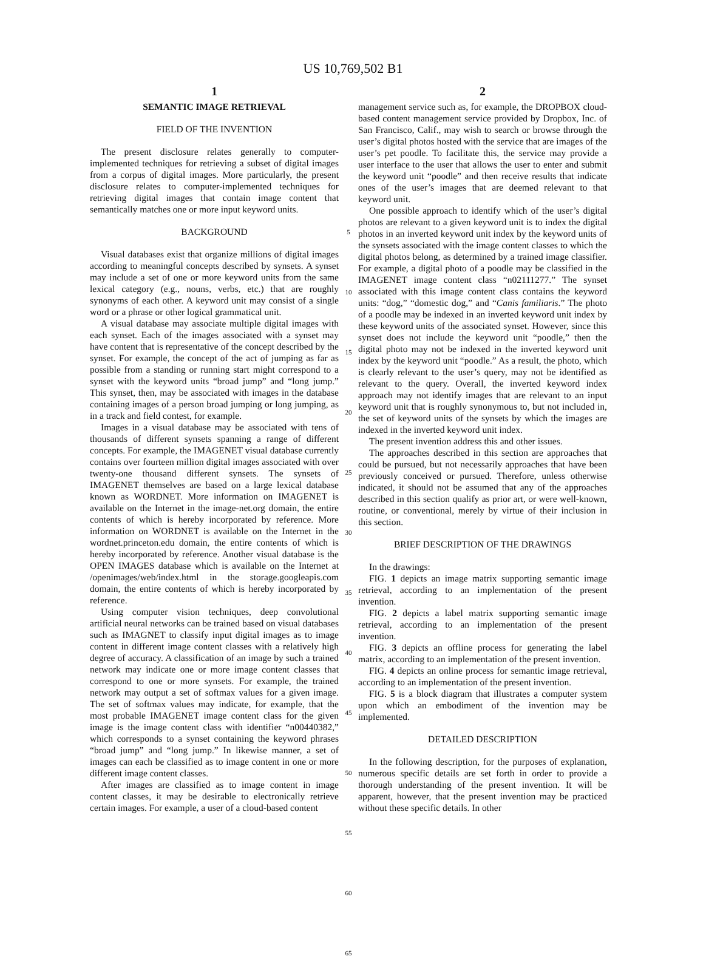US 10,769,502 B1
1
SEMANTIC IMAGE RETRIEVAL
FIELD OF THE INVENTION
The present disclosure relates generally to computer-implemented techniques for retrieving a subset of digital images from a corpus of digital images. More particularly, the present disclosure relates to computer-implemented techniques for retrieving digital images that contain image content that semantically matches one or more input keyword units.
BACKGROUND
Visual databases exist that organize millions of digital images according to meaningful concepts described by synsets. A synset may include a set of one or more keyword units from the same lexical category (e.g., nouns, verbs, etc.) that are roughly synonyms of each other. A keyword unit may consist of a single word or a phrase or other logical grammatical unit.
A visual database may associate multiple digital images with each synset. Each of the images associated with a synset may have content that is representative of the concept described by the synset. For example, the concept of the act of jumping as far as possible from a standing or running start might correspond to a synset with the keyword units “broad jump” and “long jump.” This synset, then, may be associated with images in the database containing images of a person broad jumping or long jumping, as in a track and field contest, for example.
Images in a visual database may be associated with tens of thousands of different synsets spanning a range of different concepts. For example, the IMAGENET visual database currently contains over fourteen million digital images associated with over twenty-one thousand different synsets. The synsets of IMAGENET themselves are based on a large lexical database known as WORDNET. More information on IMAGENET is available on the Internet in the image-net.org domain, the entire contents of which is hereby incorporated by reference. More information on WORDNET is available on the Internet in the wordnet.princeton.edu domain, the entire contents of which is hereby incorporated by reference. Another visual database is the OPEN IMAGES database which is available on the Internet at /openimages/web/index.html in the storage.googleapis.com domain, the entire contents of which is hereby incorporated by reference.
Using computer vision techniques, deep convolutional artificial neural networks can be trained based on visual databases such as IMAGNET to classify input digital images as to image content in different image content classes with a relatively high degree of accuracy. A classification of an image by such a trained network may indicate one or more image content classes that correspond to one or more synsets. For example, the trained network may output a set of softmax values for a given image. The set of softmax values may indicate, for example, that the most probable IMAGENET image content class for the given image is the image content class with identifier “n00440382,” which corresponds to a synset containing the keyword phrases “broad jump” and “long jump.” In likewise manner, a set of images can each be classified as to image content in one or more different image content classes.
After images are classified as to image content in image content classes, it may be desirable to electronically retrieve certain images. For example, a user of a cloud-based content
5
10
15
20
25
30
35
40
45
50
55
60
65
2
management service such as, for example, the DROPBOX cloud-based content management service provided by Dropbox, Inc. of San Francisco, Calif., may wish to search or browse through the user’s digital photos hosted with the service that are images of the user’s pet poodle. To facilitate this, the service may provide a user interface to the user that allows the user to enter and submit the keyword unit “poodle” and then receive results that indicate ones of the user’s images that are deemed relevant to that keyword unit.
One possible approach to identify which of the user’s digital photos are relevant to a given keyword unit is to index the digital photos in an inverted keyword unit index by the keyword units of the synsets associated with the image content classes to which the digital photos belong, as determined by a trained image classifier. For example, a digital photo of a poodle may be classified in the IMAGENET image content class “n02111277.” The synset associated with this image content class contains the keyword units: “dog,” “domestic dog,” and “Canis familiaris.” The photo of a poodle may be indexed in an inverted keyword unit index by these keyword units of the associated synset. However, since this synset does not include the keyword unit “poodle,” then the digital photo may not be indexed in the inverted keyword unit index by the keyword unit “poodle.” As a result, the photo, which is clearly relevant to the user’s query, may not be identified as relevant to the query. Overall, the inverted keyword index approach may not identify images that are relevant to an input keyword unit that is roughly synonymous to, but not included in, the set of keyword units of the synsets by which the images are indexed in the inverted keyword unit index.
The present invention address this and other issues.
The approaches described in this section are approaches that could be pursued, but not necessarily approaches that have been previously conceived or pursued. Therefore, unless otherwise indicated, it should not be assumed that any of the approaches described in this section qualify as prior art, or were well-known, routine, or conventional, merely by virtue of their inclusion in this section.
BRIEF DESCRIPTION OF THE DRAWINGS
In the drawings:
FIG. 1 depicts an image matrix supporting semantic image retrieval, according to an implementation of the present invention.
FIG. 2 depicts a label matrix supporting semantic image retrieval, according to an implementation of the present invention.
FIG. 3 depicts an offline process for generating the label matrix, according to an implementation of the present invention.
FIG. 4 depicts an online process for semantic image retrieval, according to an implementation of the present invention.
FIG. 5 is a block diagram that illustrates a computer system upon which an embodiment of the invention may be implemented.
DETAILED DESCRIPTION
In the following description, for the purposes of explanation, numerous specific details are set forth in order to provide a thorough understanding of the present invention. It will be apparent, however, that the present invention may be practiced without these specific details. In other